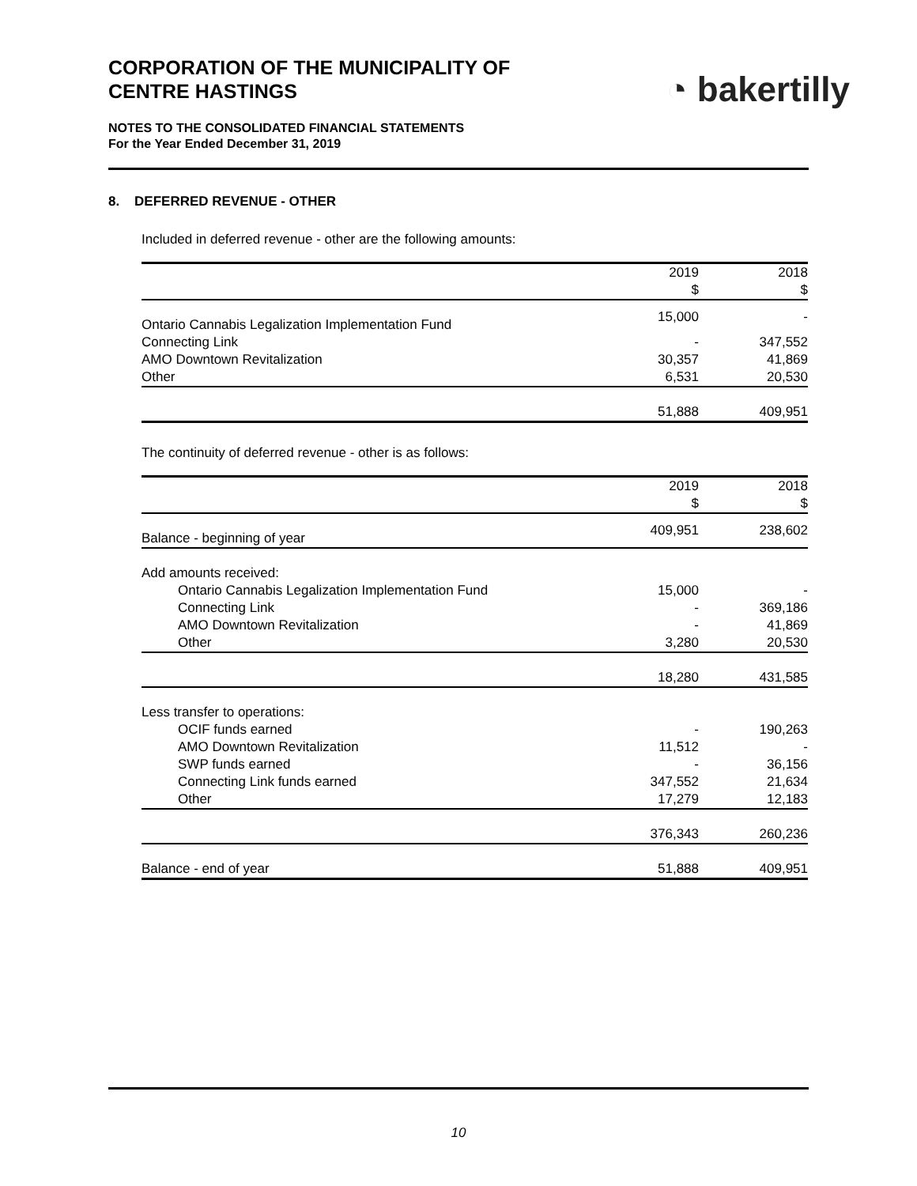◔ bakertilly
CORPORATION OF THE MUNICIPALITY OF
CENTRE HASTINGS
NOTES TO THE CONSOLIDATED FINANCIAL STATEMENTS
For the Year Ended December 31, 2019
8. DEFERRED REVENUE - OTHER
Included in deferred revenue - other are the following amounts:
| | 2019 $ | 2018 $ |
| --- | --- | --- |
| Ontario Cannabis Legalization Implementation Fund | 15,000 | - |
| Connecting Link | - | 347,552 |
| AMO Downtown Revitalization | 30,357 | 41,869 |
| Other | 6,531 | 20,530 |
| | 51,888 | 409,951 |
The continuity of deferred revenue - other is as follows:
| | 2019 $ | 2018 $ |
| --- | --- | --- |
| Balance - beginning of year | 409,951 | 238,602 |
| Add amounts received: | | |
| Ontario Cannabis Legalization Implementation Fund | 15,000 | - |
| Connecting Link | - | 369,186 |
| AMO Downtown Revitalization | - | 41,869 |
| Other | 3,280 | 20,530 |
| | 18,280 | 431,585 |
| Less transfer to operations: | | |
| OCIF funds earned | - | 190,263 |
| AMO Downtown Revitalization | 11,512 | - |
| SWP funds earned | - | 36,156 |
| Connecting Link funds earned | 347,552 | 21,634 |
| Other | 17,279 | 12,183 |
| | 376,343 | 260,236 |
| Balance - end of year | 51,888 | 409,951 |
10